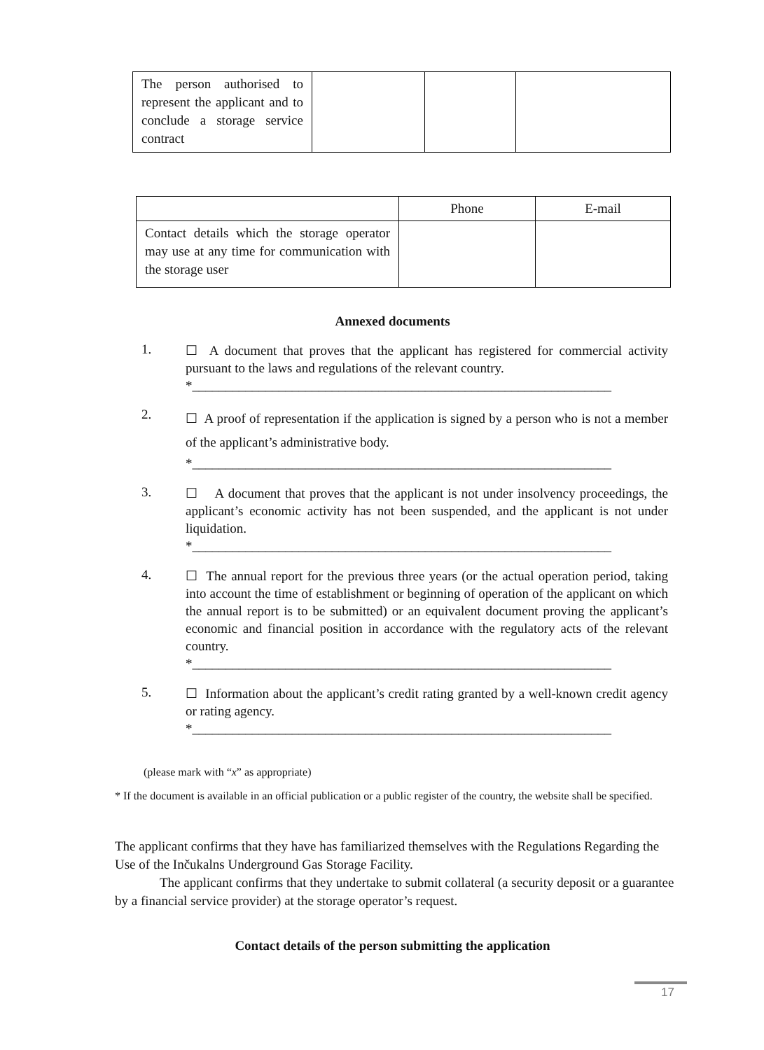| The person authorised to represent the applicant and to conclude a storage service contract | | | |
| | Phone | E-mail |
| Contact details which the storage operator may use at any time for communication with the storage user | | |
Annexed documents
1.
☐ A document that proves that the applicant has registered for commercial activity pursuant to the laws and regulations of the relevant country.
*_______________________________________________________________
2.
☐ A proof of representation if the application is signed by a person who is not a member of the applicant’s administrative body.
*_______________________________________________________________
3.
☐ A document that proves that the applicant is not under insolvency proceedings, the applicant’s economic activity has not been suspended, and the applicant is not under liquidation.
*_______________________________________________________________
4.
☐ The annual report for the previous three years (or the actual operation period, taking into account the time of establishment or beginning of operation of the applicant on which the annual report is to be submitted) or an equivalent document proving the applicant’s economic and financial position in accordance with the regulatory acts of the relevant country.
*_______________________________________________________________
5.
☐ Information about the applicant’s credit rating granted by a well-known credit agency or rating agency.
*_______________________________________________________________
(please mark with “x” as appropriate)
* If the document is available in an official publication or a public register of the country, the website shall be specified.
The applicant confirms that they have has familiarized themselves with the Regulations Regarding the Use of the Inčukalns Underground Gas Storage Facility.
The applicant confirms that they undertake to submit collateral (a security deposit or a guarantee by a financial service provider) at the storage operator’s request.
Contact details of the person submitting the application
17